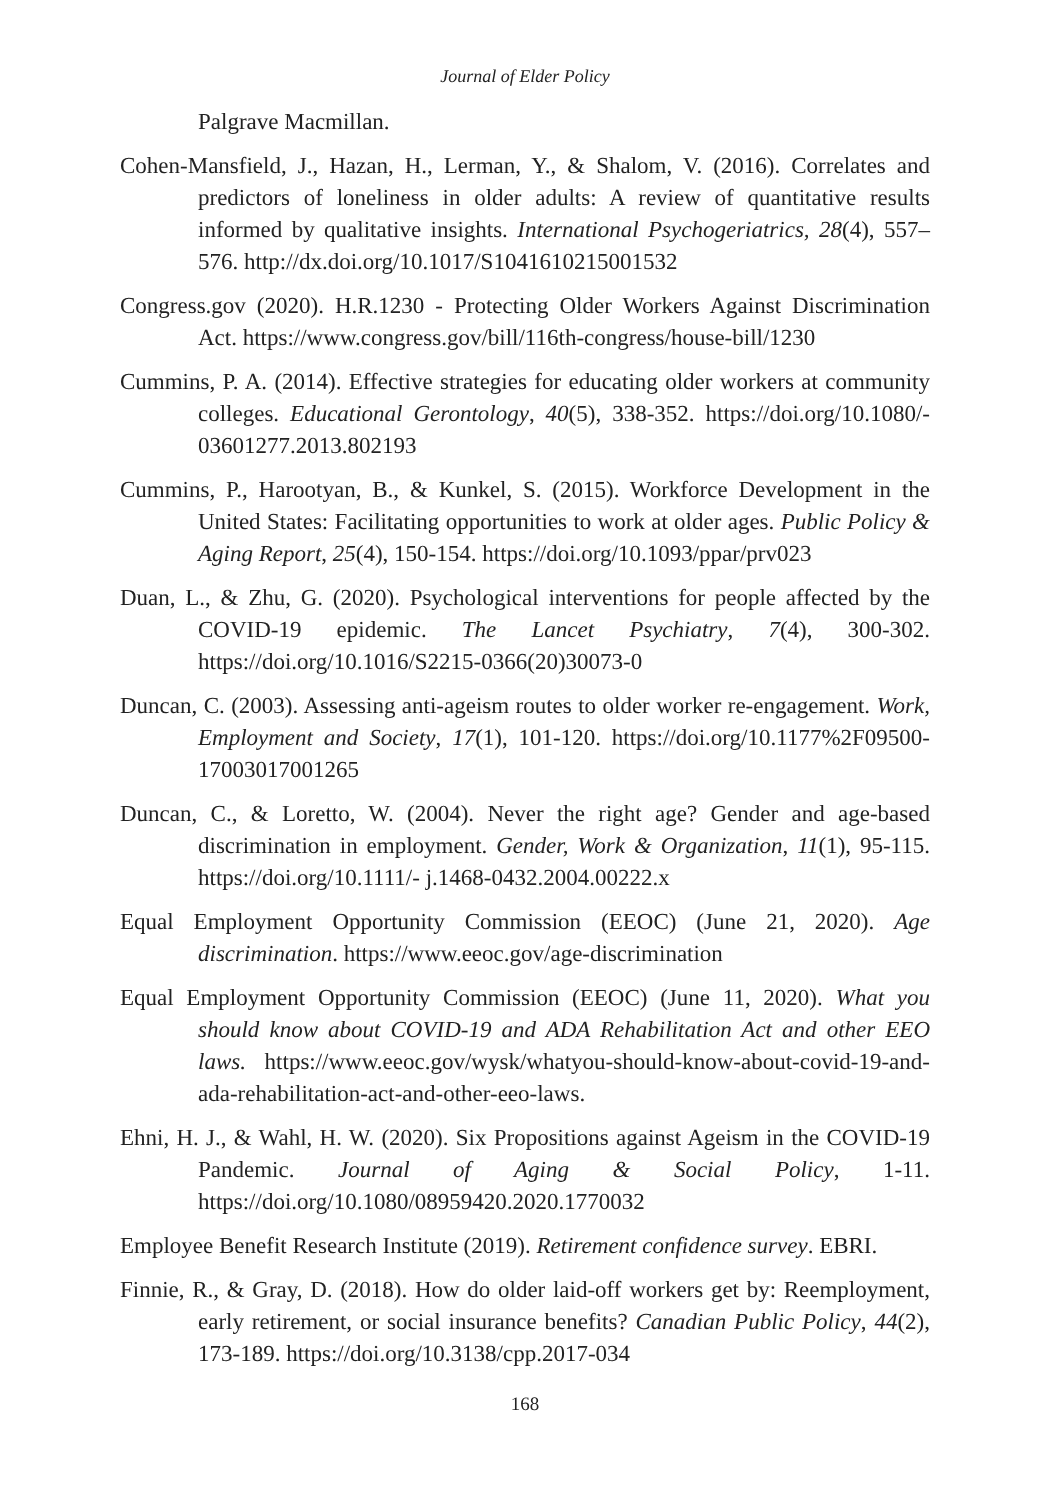Journal of Elder Policy
Palgrave Macmillan.
Cohen-Mansfield, J., Hazan, H., Lerman, Y., & Shalom, V. (2016). Correlates and predictors of loneliness in older adults: A review of quantitative results informed by qualitative insights. International Psychogeriatrics, 28(4), 557–576. http://dx.doi.org/10.1017/S1041610215001532
Congress.gov (2020). H.R.1230 - Protecting Older Workers Against Discrimination Act. https://www.congress.gov/bill/116th-congress/house-bill/1230
Cummins, P. A. (2014). Effective strategies for educating older workers at community colleges. Educational Gerontology, 40(5), 338-352. https://doi.org/10.1080/- 03601277.2013.802193
Cummins, P., Harootyan, B., & Kunkel, S. (2015). Workforce Development in the United States: Facilitating opportunities to work at older ages. Public Policy & Aging Report, 25(4), 150-154. https://doi.org/10.1093/ppar/prv023
Duan, L., & Zhu, G. (2020). Psychological interventions for people affected by the COVID-19 epidemic. The Lancet Psychiatry, 7(4), 300-302. https://doi.org/10.1016/S2215-0366(20)30073-0
Duncan, C. (2003). Assessing anti-ageism routes to older worker re-engagement. Work, Employment and Society, 17(1), 101-120. https://doi.org/10.1177%2F09500- 17003017001265
Duncan, C., & Loretto, W. (2004). Never the right age? Gender and age-based discrimination in employment. Gender, Work & Organization, 11(1), 95-115. https://doi.org/10.1111/- j.1468-0432.2004.00222.x
Equal Employment Opportunity Commission (EEOC) (June 21, 2020). Age discrimination. https://www.eeoc.gov/age-discrimination
Equal Employment Opportunity Commission (EEOC) (June 11, 2020). What you should know about COVID-19 and ADA Rehabilitation Act and other EEO laws. https://www.eeoc.gov/wysk/whatyou-should-know-about-covid-19-and-ada-rehabilitation-act-and-other-eeo-laws.
Ehni, H. J., & Wahl, H. W. (2020). Six Propositions against Ageism in the COVID-19 Pandemic. Journal of Aging & Social Policy, 1-11. https://doi.org/10.1080/08959420.2020.1770032
Employee Benefit Research Institute (2019). Retirement confidence survey. EBRI.
Finnie, R., & Gray, D. (2018). How do older laid-off workers get by: Reemployment, early retirement, or social insurance benefits? Canadian Public Policy, 44(2), 173-189. https://doi.org/10.3138/cpp.2017-034
168